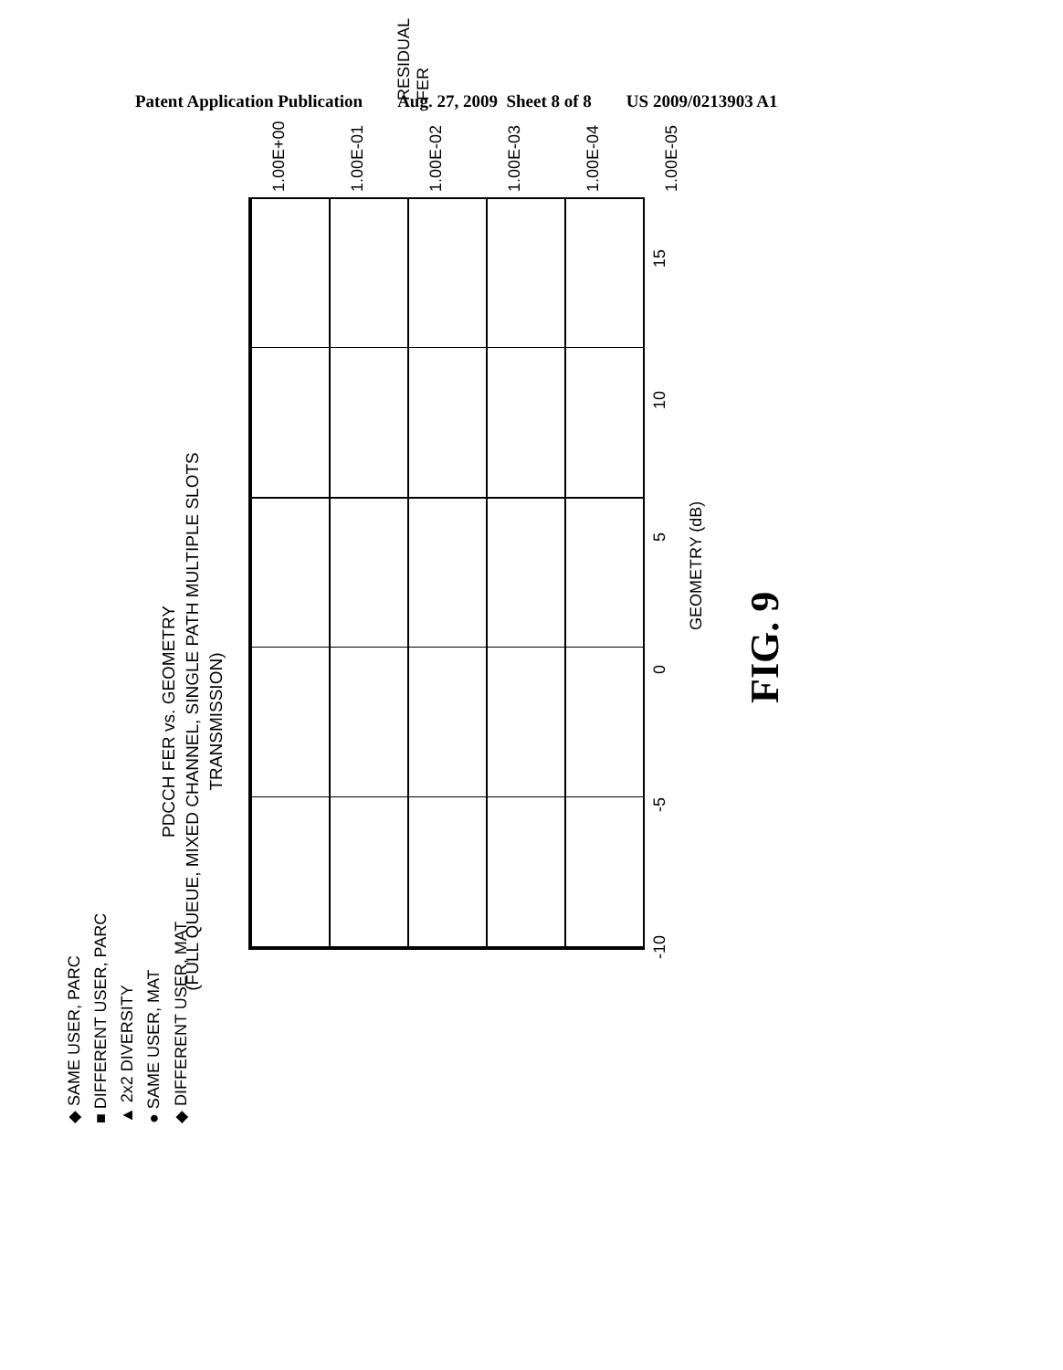Patent Application Publication Aug. 27, 2009 Sheet 8 of 8 US 2009/0213903 A1
PDCCH FER vs. GEOMETRY
(FULL QUEUE, MIXED CHANNEL, SINGLE PATH MULTIPLE SLOTS TRANSMISSION)
◆ SAME USER, PARC
■ DIFFERENT USER, PARC
▲ 2x2 DIVERSITY
● SAME USER, MAT
◆ DIFFERENT USER, MAT
-10 -5 0 5 10 15
GEOMETRY (dB)
FIG. 9
1.00E+00
1.00E-01
1.00E-02
1.00E-03
1.00E-04
1.00E-05
RESIDUAL FER